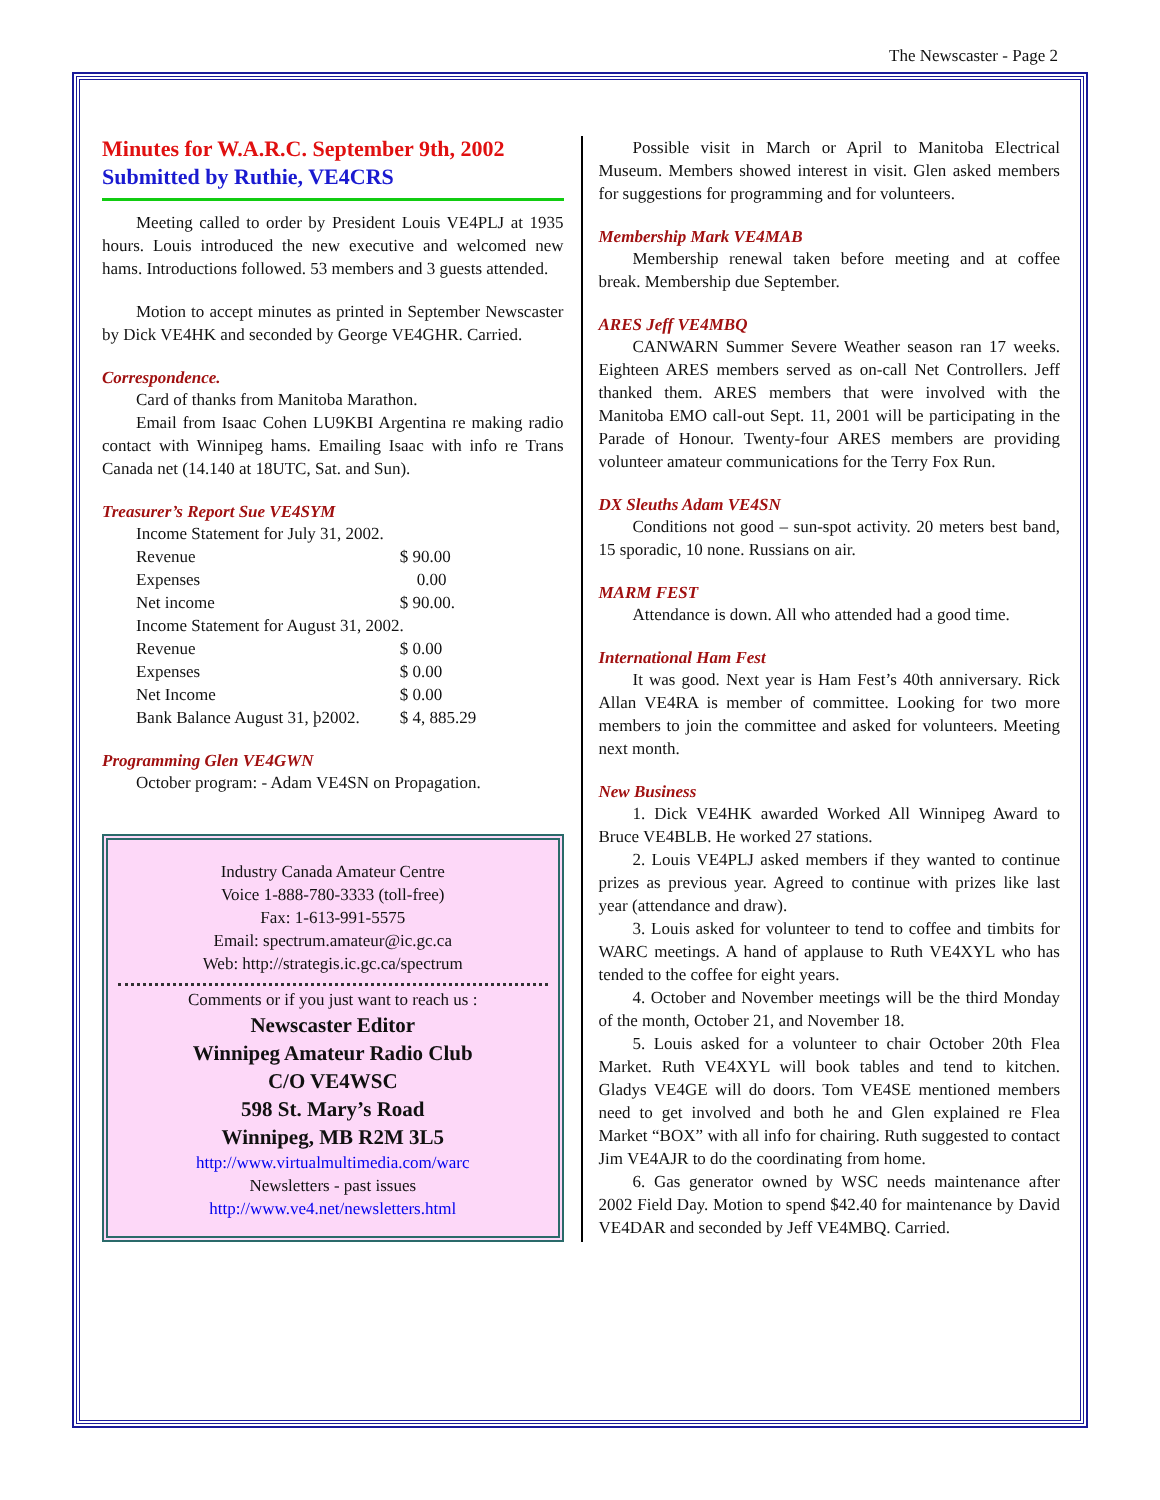The Newscaster - Page 2
Minutes for W.A.R.C. September 9th, 2002
Submitted by Ruthie, VE4CRS
Meeting called to order by President Louis VE4PLJ at 1935 hours. Louis introduced the new executive and welcomed new hams. Introductions followed. 53 members and 3 guests attended.
Motion to accept minutes as printed in September Newscaster by Dick VE4HK and seconded by George VE4GHR. Carried.
Correspondence.
Card of thanks from Manitoba Marathon.
Email from Isaac Cohen LU9KBI Argentina re making radio contact with Winnipeg hams. Emailing Isaac with info re Trans Canada net (14.140 at 18UTC, Sat. and Sun).
Treasurer’s Report Sue VE4SYM
| Income Statement for July 31, 2002. | |
| Revenue | $ 90.00 |
| Expenses | 0.00 |
| Net income | $ 90.00. |
| Income Statement for August 31, 2002. | |
| Revenue | $ 0.00 |
| Expenses | $ 0.00 |
| Net Income | $ 0.00 |
| Bank Balance August 31, þ2002. | $ 4, 885.29 |
Programming Glen VE4GWN
October program: - Adam VE4SN on Propagation.
Industry Canada Amateur Centre
Voice 1-888-780-3333 (toll-free)
Fax: 1-613-991-5575
Email: spectrum.amateur@ic.gc.ca
Web: http://strategis.ic.gc.ca/spectrum
Comments or if you just want to reach us :
Newscaster Editor
Winnipeg Amateur Radio Club
C/O VE4WSC
598 St. Mary’s Road
Winnipeg, MB R2M 3L5
http://www.virtualmultimedia.com/warc
Newsletters - past issues
http://www.ve4.net/newsletters.html
Possible visit in March or April to Manitoba Electrical Museum. Members showed interest in visit. Glen asked members for suggestions for programming and for volunteers.
Membership Mark VE4MAB
Membership renewal taken before meeting and at coffee break. Membership due September.
ARES Jeff VE4MBQ
CANWARN Summer Severe Weather season ran 17 weeks. Eighteen ARES members served as on-call Net Controllers. Jeff thanked them. ARES members that were involved with the Manitoba EMO call-out Sept. 11, 2001 will be participating in the Parade of Honour. Twenty-four ARES members are providing volunteer amateur communications for the Terry Fox Run.
DX Sleuths Adam VE4SN
Conditions not good – sun-spot activity. 20 meters best band, 15 sporadic, 10 none. Russians on air.
MARM FEST
Attendance is down. All who attended had a good time.
International Ham Fest
It was good. Next year is Ham Fest’s 40th anniversary. Rick Allan VE4RA is member of committee. Looking for two more members to join the committee and asked for volunteers. Meeting next month.
New Business
1. Dick VE4HK awarded Worked All Winnipeg Award to Bruce VE4BLB. He worked 27 stations.
2. Louis VE4PLJ asked members if they wanted to continue prizes as previous year. Agreed to continue with prizes like last year (attendance and draw).
3. Louis asked for volunteer to tend to coffee and timbits for WARC meetings. A hand of applause to Ruth VE4XYL who has tended to the coffee for eight years.
4. October and November meetings will be the third Monday of the month, October 21, and November 18.
5. Louis asked for a volunteer to chair October 20th Flea Market. Ruth VE4XYL will book tables and tend to kitchen. Gladys VE4GE will do doors. Tom VE4SE mentioned members need to get involved and both he and Glen explained re Flea Market “BOX” with all info for chairing. Ruth suggested to contact Jim VE4AJR to do the coordinating from home.
6. Gas generator owned by WSC needs maintenance after 2002 Field Day. Motion to spend $42.40 for maintenance by David VE4DAR and seconded by Jeff VE4MBQ. Carried.